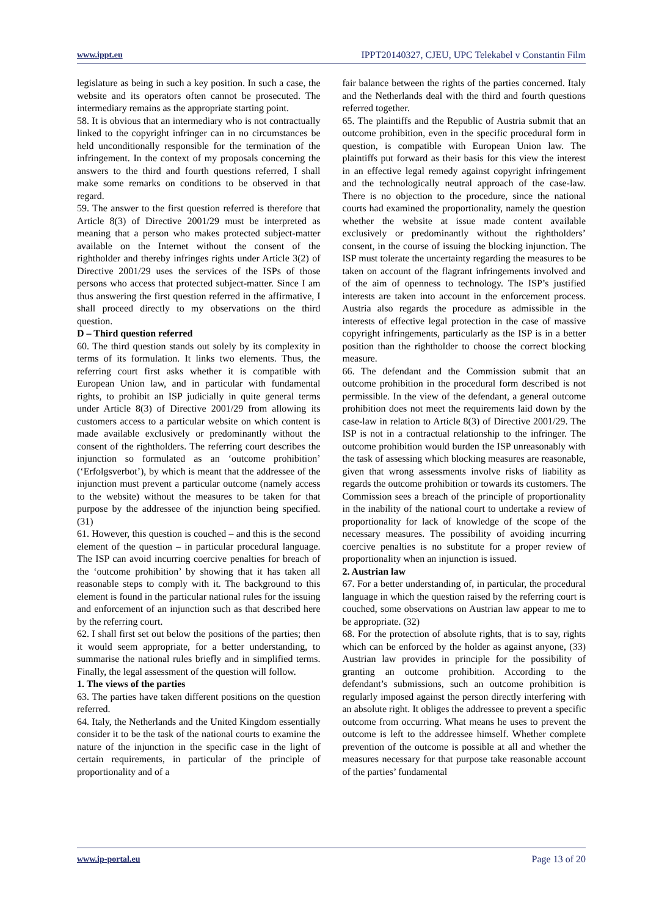www.ippt.eu IPPT20140327, CJEU, UPC Telekabel v Constantin Film
legislature as being in such a key position. In such a case, the website and its operators often cannot be prosecuted. The intermediary remains as the appropriate starting point.
58. It is obvious that an intermediary who is not contractually linked to the copyright infringer can in no circumstances be held unconditionally responsible for the termination of the infringement. In the context of my proposals concerning the answers to the third and fourth questions referred, I shall make some remarks on conditions to be observed in that regard.
59. The answer to the first question referred is therefore that Article 8(3) of Directive 2001/29 must be interpreted as meaning that a person who makes protected subject‑matter available on the Internet without the consent of the rightholder and thereby infringes rights under Article 3(2) of Directive 2001/29 uses the services of the ISPs of those persons who access that protected subject‑matter. Since I am thus answering the first question referred in the affirmative, I shall proceed directly to my observations on the third question.
D – Third question referred
60. The third question stands out solely by its complexity in terms of its formulation. It links two elements. Thus, the referring court first asks whether it is compatible with European Union law, and in particular with fundamental rights, to prohibit an ISP judicially in quite general terms under Article 8(3) of Directive 2001/29 from allowing its customers access to a particular website on which content is made available exclusively or predominantly without the consent of the rightholders. The referring court describes the injunction so formulated as an ‘outcome prohibition’ (‘Erfolgsverbot’), by which is meant that the addressee of the injunction must prevent a particular outcome (namely access to the website) without the measures to be taken for that purpose by the addressee of the injunction being specified. (31)
61. However, this question is couched – and this is the second element of the question – in particular procedural language. The ISP can avoid incurring coercive penalties for breach of the ‘outcome prohibition’ by showing that it has taken all reasonable steps to comply with it. The background to this element is found in the particular national rules for the issuing and enforcement of an injunction such as that described here by the referring court.
62. I shall first set out below the positions of the parties; then it would seem appropriate, for a better understanding, to summarise the national rules briefly and in simplified terms. Finally, the legal assessment of the question will follow.
1. The views of the parties
63. The parties have taken different positions on the question referred.
64. Italy, the Netherlands and the United Kingdom essentially consider it to be the task of the national courts to examine the nature of the injunction in the specific case in the light of certain requirements, in particular of the principle of proportionality and of a
fair balance between the rights of the parties concerned. Italy and the Netherlands deal with the third and fourth questions referred together.
65. The plaintiffs and the Republic of Austria submit that an outcome prohibition, even in the specific procedural form in question, is compatible with European Union law. The plaintiffs put forward as their basis for this view the interest in an effective legal remedy against copyright infringement and the technologically neutral approach of the case‑law. There is no objection to the procedure, since the national courts had examined the proportionality, namely the question whether the website at issue made content available exclusively or predominantly without the rightholders’ consent, in the course of issuing the blocking injunction. The ISP must tolerate the uncertainty regarding the measures to be taken on account of the flagrant infringements involved and of the aim of openness to technology. The ISP’s justified interests are taken into account in the enforcement process. Austria also regards the procedure as admissible in the interests of effective legal protection in the case of massive copyright infringements, particularly as the ISP is in a better position than the rightholder to choose the correct blocking measure.
66. The defendant and the Commission submit that an outcome prohibition in the procedural form described is not permissible. In the view of the defendant, a general outcome prohibition does not meet the requirements laid down by the case‑law in relation to Article 8(3) of Directive 2001/29. The ISP is not in a contractual relationship to the infringer. The outcome prohibition would burden the ISP unreasonably with the task of assessing which blocking measures are reasonable, given that wrong assessments involve risks of liability as regards the outcome prohibition or towards its customers. The Commission sees a breach of the principle of proportionality in the inability of the national court to undertake a review of proportionality for lack of knowledge of the scope of the necessary measures. The possibility of avoiding incurring coercive penalties is no substitute for a proper review of proportionality when an injunction is issued.
2. Austrian law
67. For a better understanding of, in particular, the procedural language in which the question raised by the referring court is couched, some observations on Austrian law appear to me to be appropriate. (32)
68. For the protection of absolute rights, that is to say, rights which can be enforced by the holder as against anyone, (33) Austrian law provides in principle for the possibility of granting an outcome prohibition. According to the defendant’s submissions, such an outcome prohibition is regularly imposed against the person directly interfering with an absolute right. It obliges the addressee to prevent a specific outcome from occurring. What means he uses to prevent the outcome is left to the addressee himself. Whether complete prevention of the outcome is possible at all and whether the measures necessary for that purpose take reasonable account of the parties’ fundamental
www.ip-portal.eu Page 13 of 20